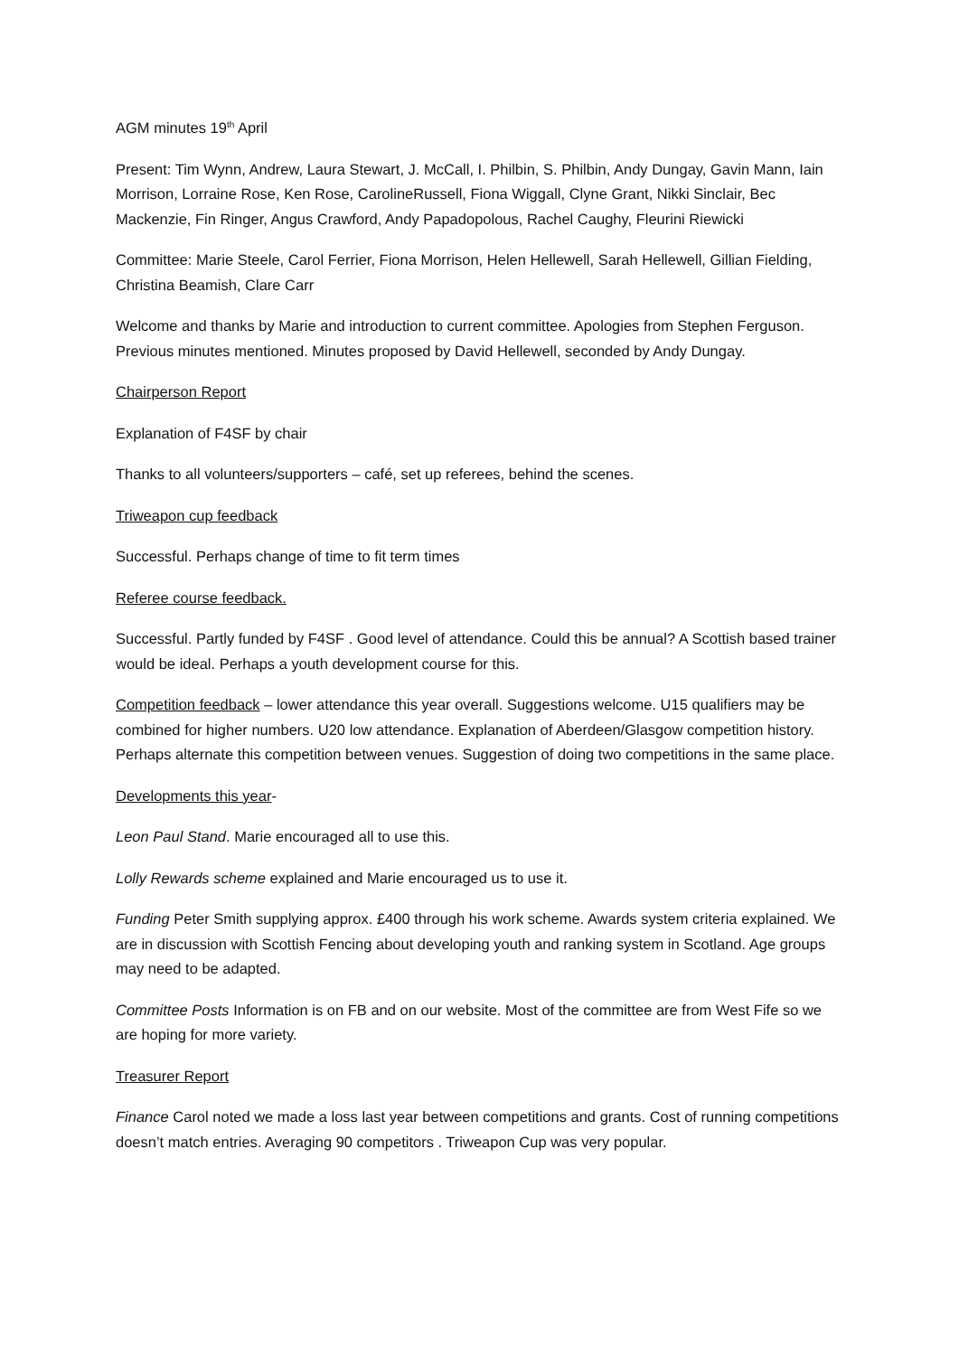AGM minutes 19<sup>th</sup> April
Present: Tim Wynn, Andrew, Laura Stewart, J. McCall, I. Philbin, S. Philbin, Andy Dungay, Gavin Mann, Iain Morrison, Lorraine Rose, Ken Rose, CarolineRussell, Fiona Wiggall, Clyne Grant, Nikki Sinclair, Bec Mackenzie, Fin Ringer, Angus Crawford, Andy Papadopolous, Rachel Caughy, Fleurini Riewicki
Committee: Marie Steele, Carol Ferrier, Fiona Morrison, Helen Hellewell, Sarah Hellewell, Gillian Fielding, Christina Beamish, Clare Carr
Welcome and thanks by Marie and introduction to current committee. Apologies from Stephen Ferguson. Previous minutes mentioned. Minutes proposed by David Hellewell, seconded by Andy Dungay.
Chairperson Report
Explanation of F4SF by chair
Thanks to all volunteers/supporters – café, set up referees, behind the scenes.
Triweapon cup feedback
Successful. Perhaps change of time to fit term times
Referee course feedback.
Successful. Partly funded by F4SF . Good level of attendance. Could this be annual? A Scottish based trainer would be ideal. Perhaps a youth development course for this.
Competition feedback – lower attendance this year overall. Suggestions welcome. U15 qualifiers may be combined for higher numbers. U20 low attendance. Explanation of Aberdeen/Glasgow competition history. Perhaps alternate this competition between venues. Suggestion of doing two competitions in the same place.
Developments this year-
Leon Paul Stand. Marie encouraged all to use this.
Lolly Rewards scheme explained and Marie encouraged us to use it.
Funding Peter Smith supplying approx. £400 through his work scheme. Awards system criteria explained. We are in discussion with Scottish Fencing about developing youth and ranking system in Scotland. Age groups may need to be adapted.
Committee Posts Information is on FB and on our website. Most of the committee are from West Fife so we are hoping for more variety.
Treasurer Report
Finance Carol noted we made a loss last year between competitions and grants. Cost of running competitions doesn’t match entries. Averaging 90 competitors . Triweapon Cup was very popular.